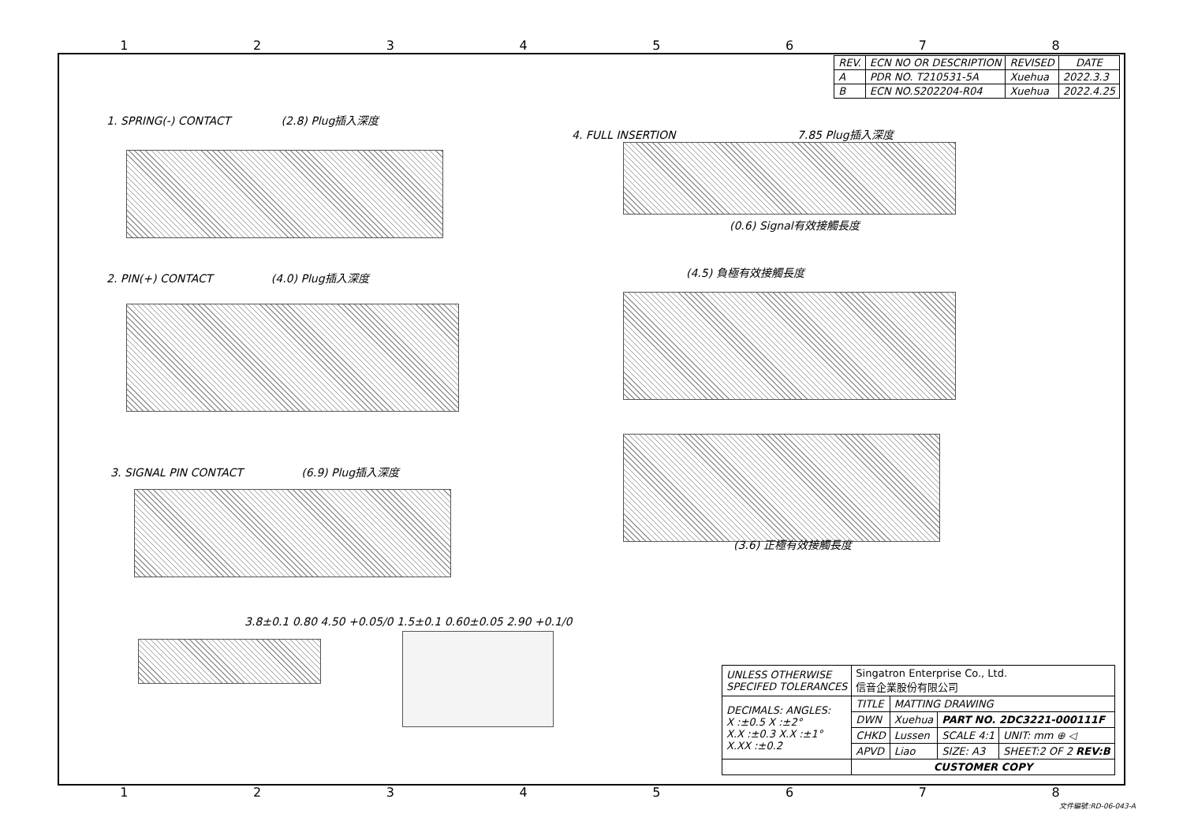12345678
| REV. | ECN NO OR DESCRIPTION | REVISED | DATE |
| --- | --- | --- | --- |
| A | PDR NO. T210531-5A | Xuehua | 2022.3.3 |
| B | ECN NO.S202204-R04 | Xuehua | 2022.4.25 |
1. SPRING(-) CONTACT (2.8) Plug插入深度
4. FULL INSERTION 7.85 Plug插入深度
(0.6) Signal有效接觸長度
2. PIN(+) CONTACT (4.0) Plug插入深度
(4.5) 負極有效接觸長度
3. SIGNAL PIN CONTACT (6.9) Plug插入深度
(3.6) 正極有效接觸長度
3.8±0.1 0.80 4.50 +0.05/0 1.5±0.1 0.60±0.05 2.90 +0.1/0
| UNLESS OTHERWISE SPECIFED TOLERANCES | Singatron Enterprise Co., Ltd. 信音企業股份有限公司 | | | |
| DECIMALS: ANGLES: X :±0.5 X :±2° X.X :±0.3 X.X :±1° X.XX :±0.2 | TITLE | MATTING DRAWING | | |
| | DWN | Xuehua | PART NO. 2DC3221-000111F | |
| | CHKD | Lussen | SCALE 4:1 | UNIT: mm ⊕ ◁ |
| | APVD | Liao | SIZE: A3 | SHEET:2 OF 2 REV:B |
| | CUSTOMER COPY | | | |
12345678
文件編號:RD-06-043-A